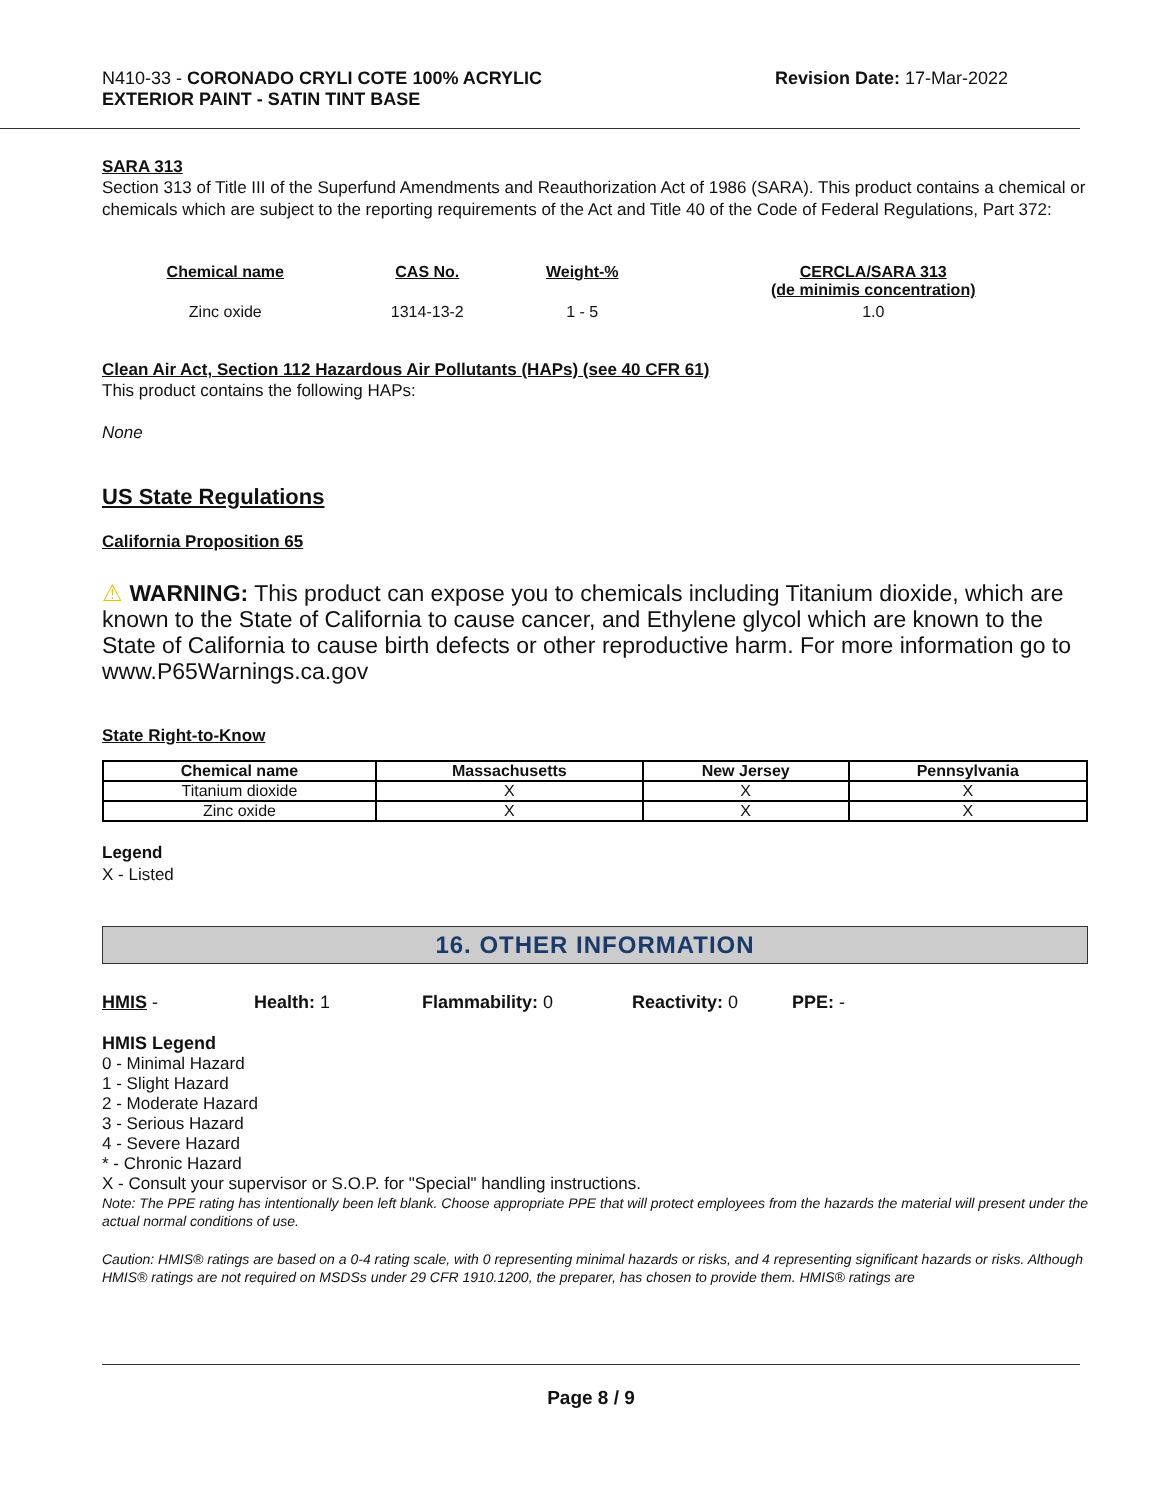N410-33 - CORONADO CRYLI COTE 100% ACRYLIC
EXTERIOR PAINT - SATIN TINT BASE
Revision Date: 17-Mar-2022
SARA 313
Section 313 of Title III of the Superfund Amendments and Reauthorization Act of 1986 (SARA). This product contains a chemical or chemicals which are subject to the reporting requirements of the Act and Title 40 of the Code of Federal Regulations, Part 372:
| Chemical name | CAS No. | Weight-% | CERCLA/SARA 313 (de minimis concentration) |
| --- | --- | --- | --- |
| Zinc oxide | 1314-13-2 | 1 - 5 | 1.0 |
Clean Air Act, Section 112 Hazardous Air Pollutants (HAPs) (see 40 CFR 61)
This product contains the following HAPs:
None
US State Regulations
California Proposition 65
⚠ WARNING: This product can expose you to chemicals including Titanium dioxide, which are known to the State of California to cause cancer, and Ethylene glycol which are known to the State of California to cause birth defects or other reproductive harm. For more information go to www.P65Warnings.ca.gov
State Right-to-Know
| Chemical name | Massachusetts | New Jersey | Pennsylvania |
| --- | --- | --- | --- |
| Titanium dioxide | X | X | X |
| Zinc oxide | X | X | X |
Legend
X - Listed
16. OTHER INFORMATION
HMIS - Health: 1 Flammability: 0 Reactivity: 0 PPE: -
HMIS Legend
0 - Minimal Hazard
1 - Slight Hazard
2 - Moderate Hazard
3 - Serious Hazard
4 - Severe Hazard
* - Chronic Hazard
X - Consult your supervisor or S.O.P. for "Special" handling instructions.
Note: The PPE rating has intentionally been left blank. Choose appropriate PPE that will protect employees from the hazards the material will present under the actual normal conditions of use.
Caution: HMIS® ratings are based on a 0-4 rating scale, with 0 representing minimal hazards or risks, and 4 representing significant hazards or risks. Although HMIS® ratings are not required on MSDSs under 29 CFR 1910.1200, the preparer, has chosen to provide them. HMIS® ratings are
Page 8 / 9